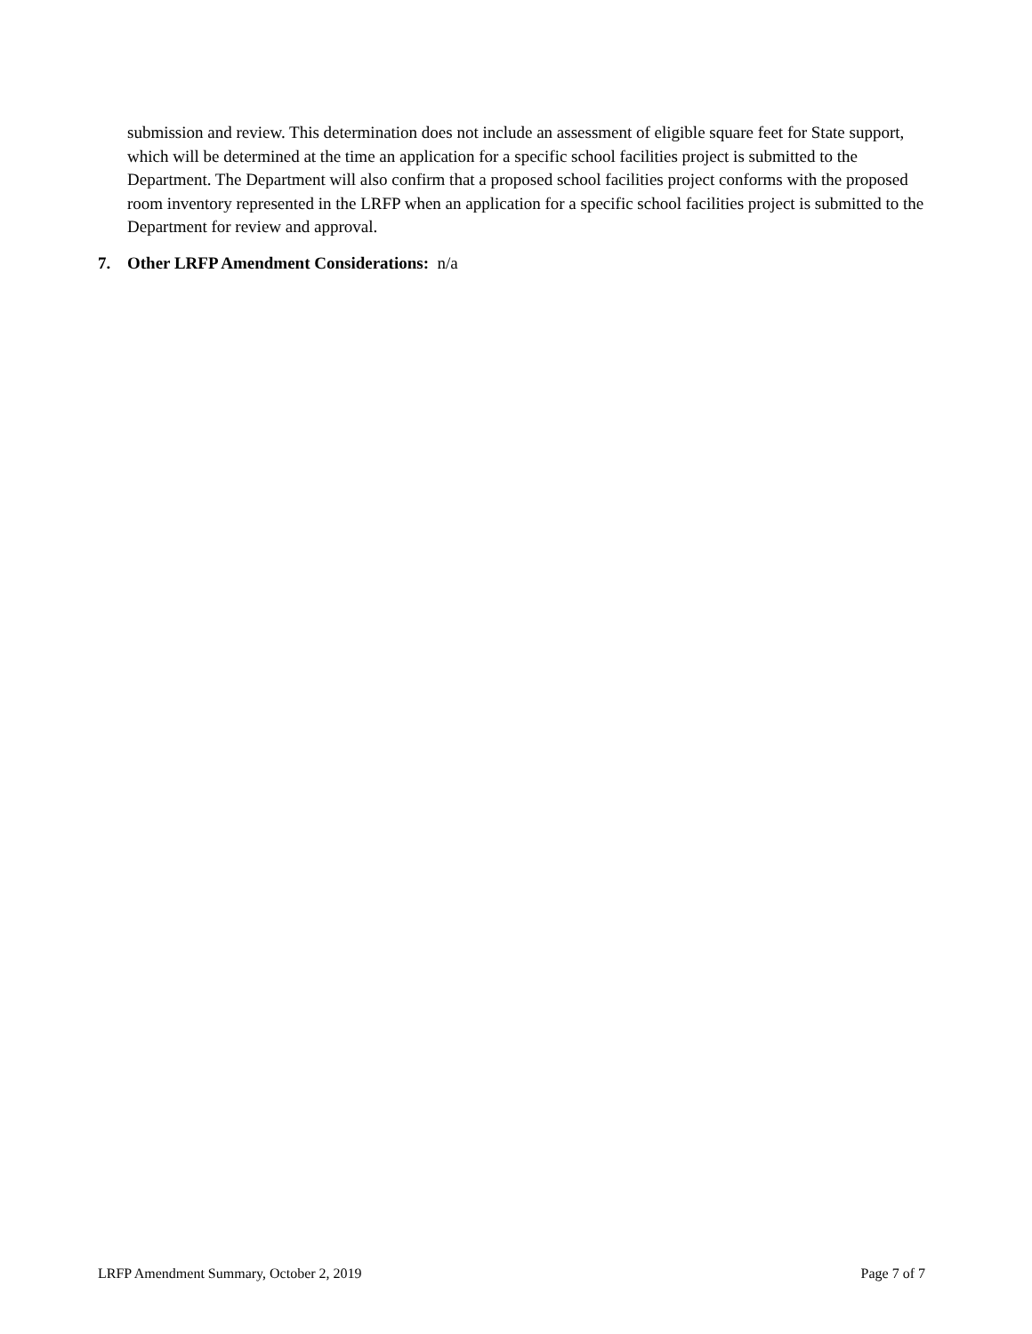submission and review. This determination does not include an assessment of eligible square feet for State support, which will be determined at the time an application for a specific school facilities project is submitted to the Department. The Department will also confirm that a proposed school facilities project conforms with the proposed room inventory represented in the LRFP when an application for a specific school facilities project is submitted to the Department for review and approval.
7. Other LRFP Amendment Considerations: n/a
LRFP Amendment Summary, October 2, 2019 Page 7 of 7